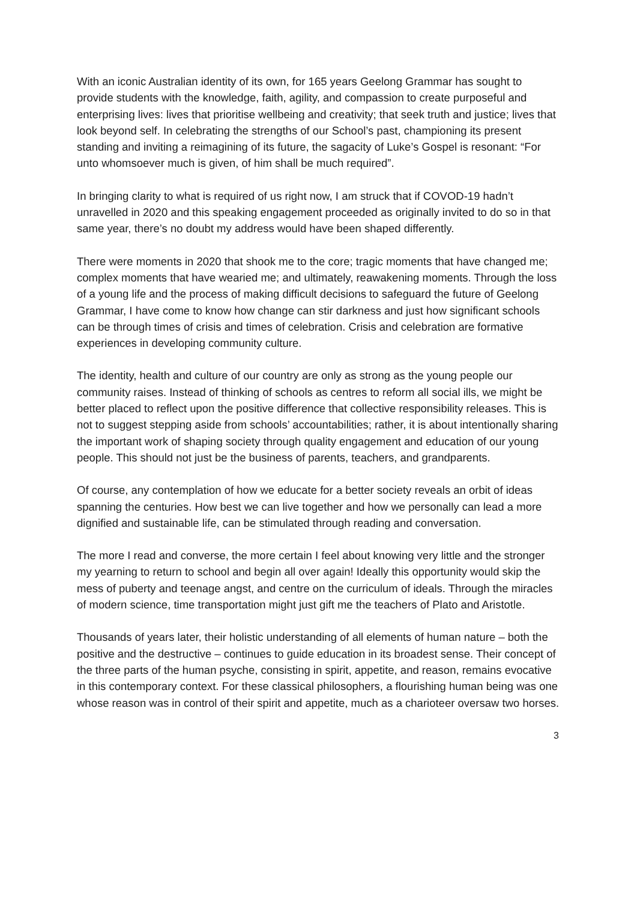With an iconic Australian identity of its own, for 165 years Geelong Grammar has sought to provide students with the knowledge, faith, agility, and compassion to create purposeful and enterprising lives: lives that prioritise wellbeing and creativity; that seek truth and justice; lives that look beyond self. In celebrating the strengths of our School’s past, championing its present standing and inviting a reimagining of its future, the sagacity of Luke’s Gospel is resonant: “For unto whomsoever much is given, of him shall be much required”.
In bringing clarity to what is required of us right now, I am struck that if COVOD-19 hadn’t unravelled in 2020 and this speaking engagement proceeded as originally invited to do so in that same year, there’s no doubt my address would have been shaped differently.
There were moments in 2020 that shook me to the core; tragic moments that have changed me; complex moments that have wearied me; and ultimately, reawakening moments. Through the loss of a young life and the process of making difficult decisions to safeguard the future of Geelong Grammar, I have come to know how change can stir darkness and just how significant schools can be through times of crisis and times of celebration. Crisis and celebration are formative experiences in developing community culture.
The identity, health and culture of our country are only as strong as the young people our community raises. Instead of thinking of schools as centres to reform all social ills, we might be better placed to reflect upon the positive difference that collective responsibility releases. This is not to suggest stepping aside from schools’ accountabilities; rather, it is about intentionally sharing the important work of shaping society through quality engagement and education of our young people. This should not just be the business of parents, teachers, and grandparents.
Of course, any contemplation of how we educate for a better society reveals an orbit of ideas spanning the centuries. How best we can live together and how we personally can lead a more dignified and sustainable life, can be stimulated through reading and conversation.
The more I read and converse, the more certain I feel about knowing very little and the stronger my yearning to return to school and begin all over again! Ideally this opportunity would skip the mess of puberty and teenage angst, and centre on the curriculum of ideals. Through the miracles of modern science, time transportation might just gift me the teachers of Plato and Aristotle.
Thousands of years later, their holistic understanding of all elements of human nature – both the positive and the destructive – continues to guide education in its broadest sense. Their concept of the three parts of the human psyche, consisting in spirit, appetite, and reason, remains evocative in this contemporary context. For these classical philosophers, a flourishing human being was one whose reason was in control of their spirit and appetite, much as a charioteer oversaw two horses.
3